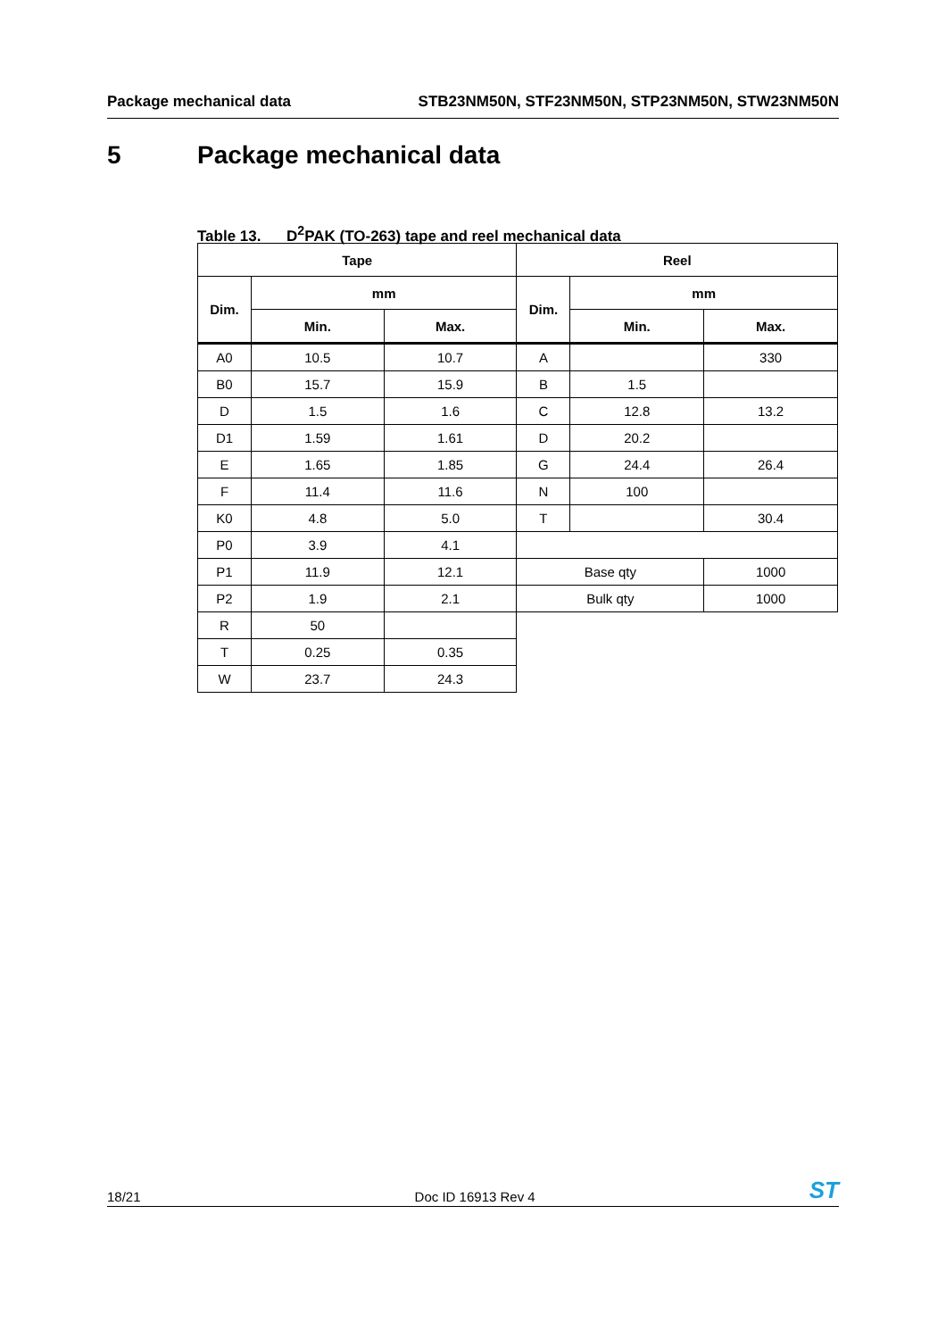Package mechanical data STB23NM50N, STF23NM50N, STP23NM50N, STW23NM50N
5 Package mechanical data
Table 13. D<sup>2</sup>PAK (TO-263) tape and reel mechanical data
| Tape | | | Reel | | |
| --- | --- | --- | --- | --- | --- |
| Dim. | mm | | Dim. | mm | |
| | Min. | Max. | | Min. | Max. |
| A0 | 10.5 | 10.7 | A | | 330 |
| B0 | 15.7 | 15.9 | B | 1.5 | |
| D | 1.5 | 1.6 | C | 12.8 | 13.2 |
| D1 | 1.59 | 1.61 | D | 20.2 | |
| E | 1.65 | 1.85 | G | 24.4 | 26.4 |
| F | 11.4 | 11.6 | N | 100 | |
| K0 | 4.8 | 5.0 | T | | 30.4 |
| P0 | 3.9 | 4.1 | | | |
| P1 | 11.9 | 12.1 | Base qty | | 1000 |
| P2 | 1.9 | 2.1 | Bulk qty | | 1000 |
| R | 50 | | | | |
| T | 0.25 | 0.35 | | | |
| W | 23.7 | 24.3 | | | |
18/21
Doc ID 16913 Rev 4
ST